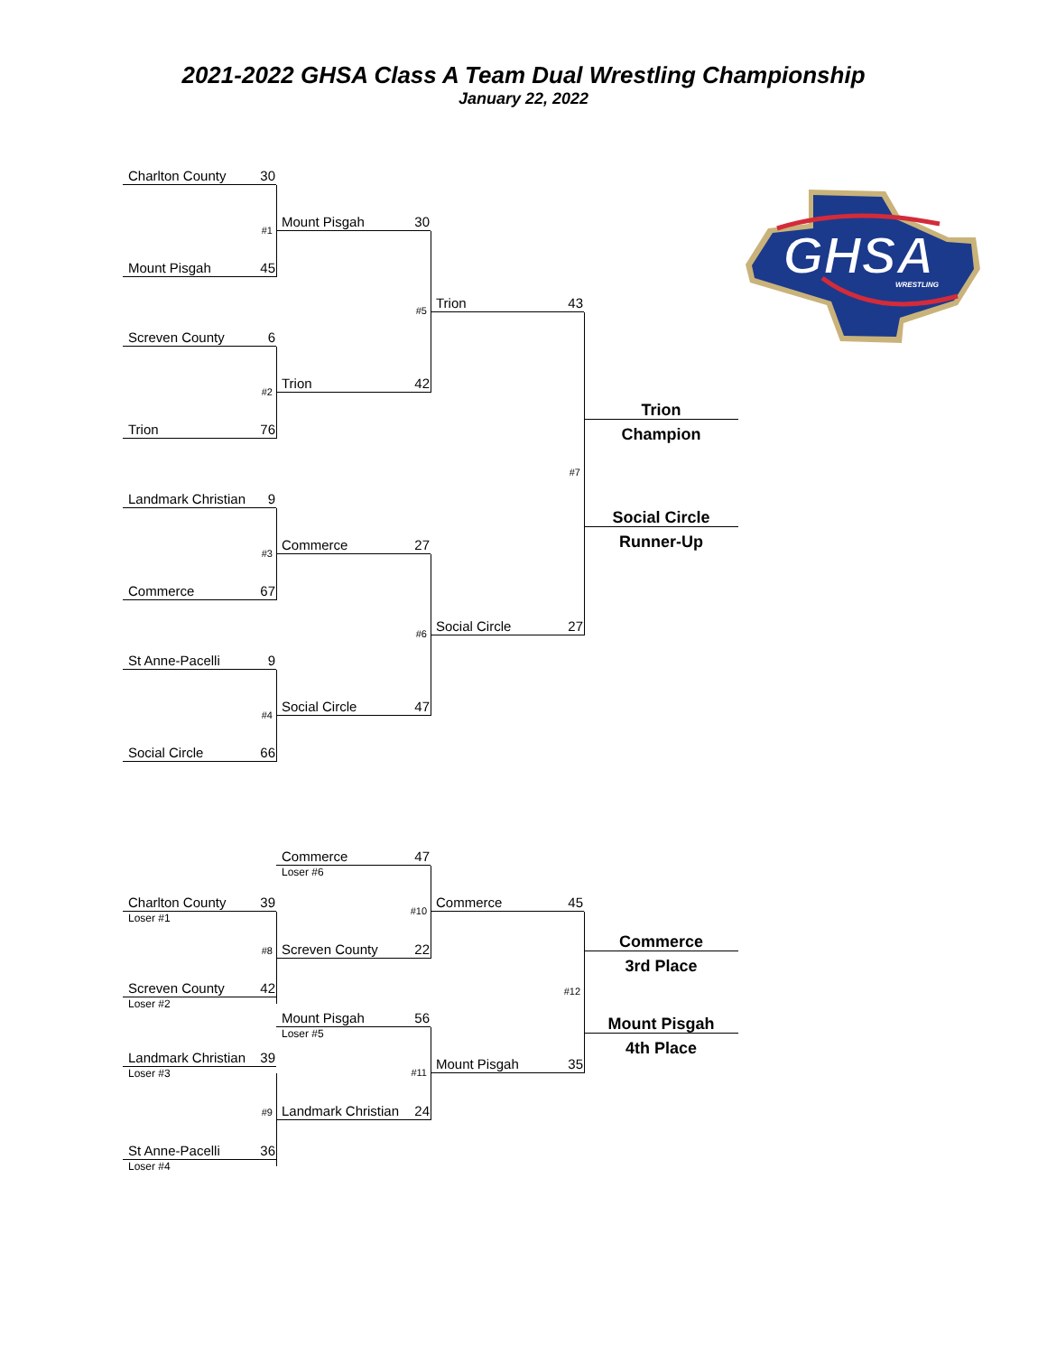2021-2022 GHSA Class A Team Dual Wrestling Championship
January 22, 2022
Charlton County 30
#1
Mount Pisgah 45
Screven County 6
#2
Trion 76
Landmark Christian 9
#3
Commerce 67
St Anne-Pacelli 9
#4
Social Circle 66
Charlton County 39
Loser #1
#8
Screven County 42
Loser #2
Landmark Christian 39
Loser #3
#9
St Anne-Pacelli 36
Loser #4
Mount Pisgah 30
#5
Trion 42
Commerce 27
#6
Social Circle 47
Commerce 47
Loser #6
#10
Screven County 22
Mount Pisgah 56
Loser #5
#11
Landmark Christian 24
Trion 43
#7
Social Circle 27
Commerce 45
#12
Mount Pisgah 35
Trion
Champion
Social Circle
Runner-Up
Commerce
3rd Place
Mount Pisgah
4th Place
GHSA
WRESTLING